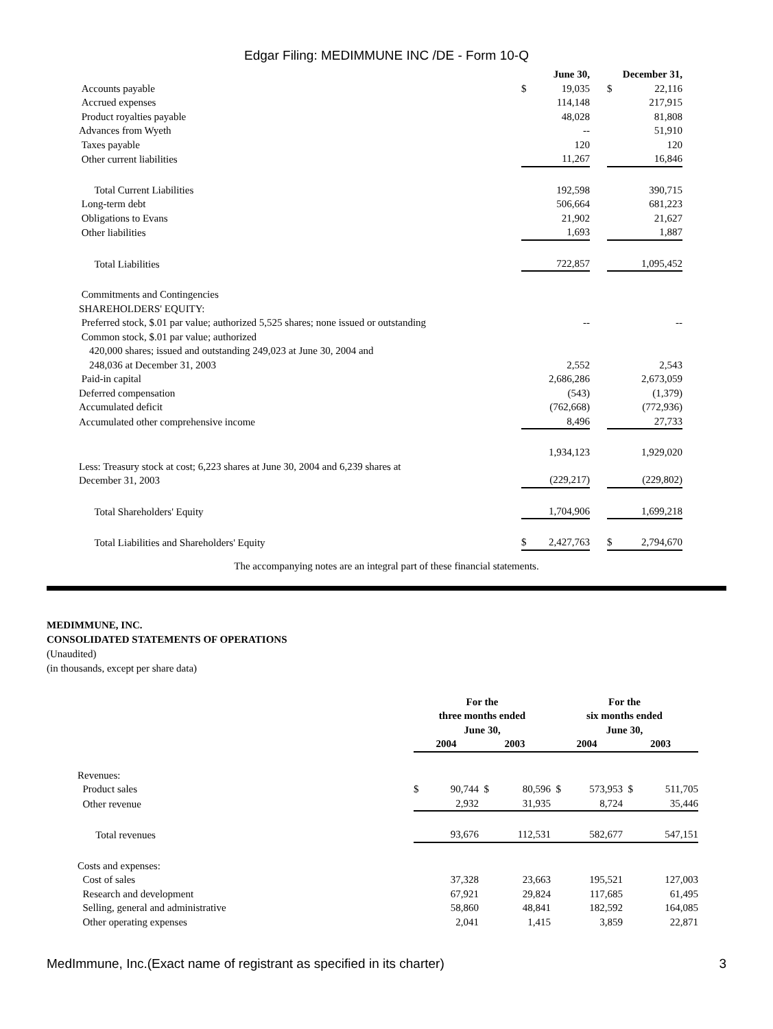Edgar Filing: MEDIMMUNE INC /DE - Form 10-Q
| | June 30, | | | December 31, | | |
| Accounts payable | $ | 19,035 | | $ | 22,116 | |
| Accrued expenses | | 114,148 | | | 217,915 | |
| Product royalties payable | | 48,028 | | | 81,808 | |
| Advances from Wyeth | | -- | | | 51,910 | |
| Taxes payable | | 120 | | | 120 | |
| Other current liabilities | | 11,267 | | | 16,846 | |
| Total Current Liabilities | | 192,598 | | | 390,715 | |
| Long-term debt | | 506,664 | | | 681,223 | |
| Obligations to Evans | | 21,902 | | | 21,627 | |
| Other liabilities | | 1,693 | | | 1,887 | |
| Total Liabilities | | 722,857 | | | 1,095,452 | |
| Commitments and Contingencies | | | | | | |
| SHAREHOLDERS' EQUITY: | | | | | | |
| Preferred stock, $.01 par value; authorized 5,525 shares; none issued or outstanding | | -- | | | -- | |
| Common stock, $.01 par value; authorized 420,000 shares; issued and outstanding 249,023 at June 30, 2004 and 248,036 at December 31, 2003 | | 2,552 | | | 2,543 | |
| Paid-in capital | | 2,686,286 | | | 2,673,059 | |
| Deferred compensation | | (543) | | | (1,379) | |
| Accumulated deficit | | (762,668) | | | (772,936) | |
| Accumulated other comprehensive income | | 8,496 | | | 27,733 | |
| | | 1,934,123 | | | 1,929,020 | |
| Less: Treasury stock at cost; 6,223 shares at June 30, 2004 and 6,239 shares at December 31, 2003 | | (229,217) | | | (229,802) | |
| Total Shareholders' Equity | | 1,704,906 | | | 1,699,218 | |
| Total Liabilities and Shareholders' Equity | $ | 2,427,763 | | $ | 2,794,670 | |
The accompanying notes are an integral part of these financial statements.
MEDIMMUNE, INC.
CONSOLIDATED STATEMENTS OF OPERATIONS
(Unaudited)
(in thousands, except per share data)
| | For the three months ended June 30, | | | | For the six months ended June 30, | | | |
| | 2004 | | 2003 | | 2004 | | 2003 | |
| Revenues: | | | | | | | | |
| Product sales | $ | 90,744 | $ | 80,596 | $ | 573,953 | $ | 511,705 |
| Other revenue | | 2,932 | | 31,935 | | 8,724 | | 35,446 |
| Total revenues | | 93,676 | | 112,531 | | 582,677 | | 547,151 |
| Costs and expenses: | | | | | | | | |
| Cost of sales | | 37,328 | | 23,663 | | 195,521 | | 127,003 |
| Research and development | | 67,921 | | 29,824 | | 117,685 | | 61,495 |
| Selling, general and administrative | | 58,860 | | 48,841 | | 182,592 | | 164,085 |
| Other operating expenses | | 2,041 | | 1,415 | | 3,859 | | 22,871 |
MedImmune, Inc.(Exact name of registrant as specified in its charter) 3